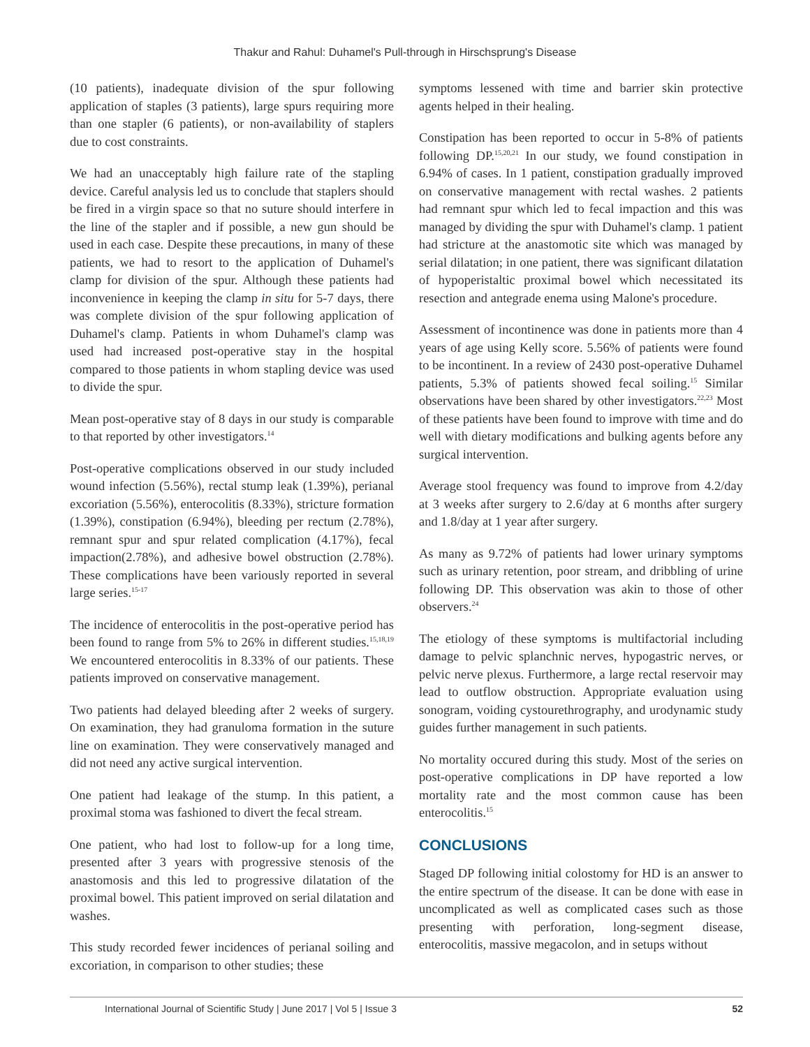Thakur and Rahul: Duhamel's Pull-through in Hirschsprung's Disease
(10 patients), inadequate division of the spur following application of staples (3 patients), large spurs requiring more than one stapler (6 patients), or non-availability of staplers due to cost constraints.
We had an unacceptably high failure rate of the stapling device. Careful analysis led us to conclude that staplers should be fired in a virgin space so that no suture should interfere in the line of the stapler and if possible, a new gun should be used in each case. Despite these precautions, in many of these patients, we had to resort to the application of Duhamel's clamp for division of the spur. Although these patients had inconvenience in keeping the clamp in situ for 5-7 days, there was complete division of the spur following application of Duhamel's clamp. Patients in whom Duhamel's clamp was used had increased post-operative stay in the hospital compared to those patients in whom stapling device was used to divide the spur.
Mean post-operative stay of 8 days in our study is comparable to that reported by other investigators.<sup>14</sup>
Post-operative complications observed in our study included wound infection (5.56%), rectal stump leak (1.39%), perianal excoriation (5.56%), enterocolitis (8.33%), stricture formation (1.39%), constipation (6.94%), bleeding per rectum (2.78%), remnant spur and spur related complication (4.17%), fecal impaction(2.78%), and adhesive bowel obstruction (2.78%). These complications have been variously reported in several large series.<sup>15-17</sup>
The incidence of enterocolitis in the post-operative period has been found to range from 5% to 26% in different studies.<sup>15,18,19</sup> We encountered enterocolitis in 8.33% of our patients. These patients improved on conservative management.
Two patients had delayed bleeding after 2 weeks of surgery. On examination, they had granuloma formation in the suture line on examination. They were conservatively managed and did not need any active surgical intervention.
One patient had leakage of the stump. In this patient, a proximal stoma was fashioned to divert the fecal stream.
One patient, who had lost to follow-up for a long time, presented after 3 years with progressive stenosis of the anastomosis and this led to progressive dilatation of the proximal bowel. This patient improved on serial dilatation and washes.
This study recorded fewer incidences of perianal soiling and excoriation, in comparison to other studies; these
symptoms lessened with time and barrier skin protective agents helped in their healing.
Constipation has been reported to occur in 5-8% of patients following DP.<sup>15,20,21</sup> In our study, we found constipation in 6.94% of cases. In 1 patient, constipation gradually improved on conservative management with rectal washes. 2 patients had remnant spur which led to fecal impaction and this was managed by dividing the spur with Duhamel's clamp. 1 patient had stricture at the anastomotic site which was managed by serial dilatation; in one patient, there was significant dilatation of hypoperistaltic proximal bowel which necessitated its resection and antegrade enema using Malone's procedure.
Assessment of incontinence was done in patients more than 4 years of age using Kelly score. 5.56% of patients were found to be incontinent. In a review of 2430 post-operative Duhamel patients, 5.3% of patients showed fecal soiling.<sup>15</sup> Similar observations have been shared by other investigators.<sup>22,23</sup> Most of these patients have been found to improve with time and do well with dietary modifications and bulking agents before any surgical intervention.
Average stool frequency was found to improve from 4.2/day at 3 weeks after surgery to 2.6/day at 6 months after surgery and 1.8/day at 1 year after surgery.
As many as 9.72% of patients had lower urinary symptoms such as urinary retention, poor stream, and dribbling of urine following DP. This observation was akin to those of other observers.<sup>24</sup>
The etiology of these symptoms is multifactorial including damage to pelvic splanchnic nerves, hypogastric nerves, or pelvic nerve plexus. Furthermore, a large rectal reservoir may lead to outflow obstruction. Appropriate evaluation using sonogram, voiding cystourethrography, and urodynamic study guides further management in such patients.
No mortality occured during this study. Most of the series on post-operative complications in DP have reported a low mortality rate and the most common cause has been enterocolitis.<sup>15</sup>
CONCLUSIONS
Staged DP following initial colostomy for HD is an answer to the entire spectrum of the disease. It can be done with ease in uncomplicated as well as complicated cases such as those presenting with perforation, long-segment disease, enterocolitis, massive megacolon, and in setups without
International Journal of Scientific Study | June 2017 | Vol 5 | Issue 3 52